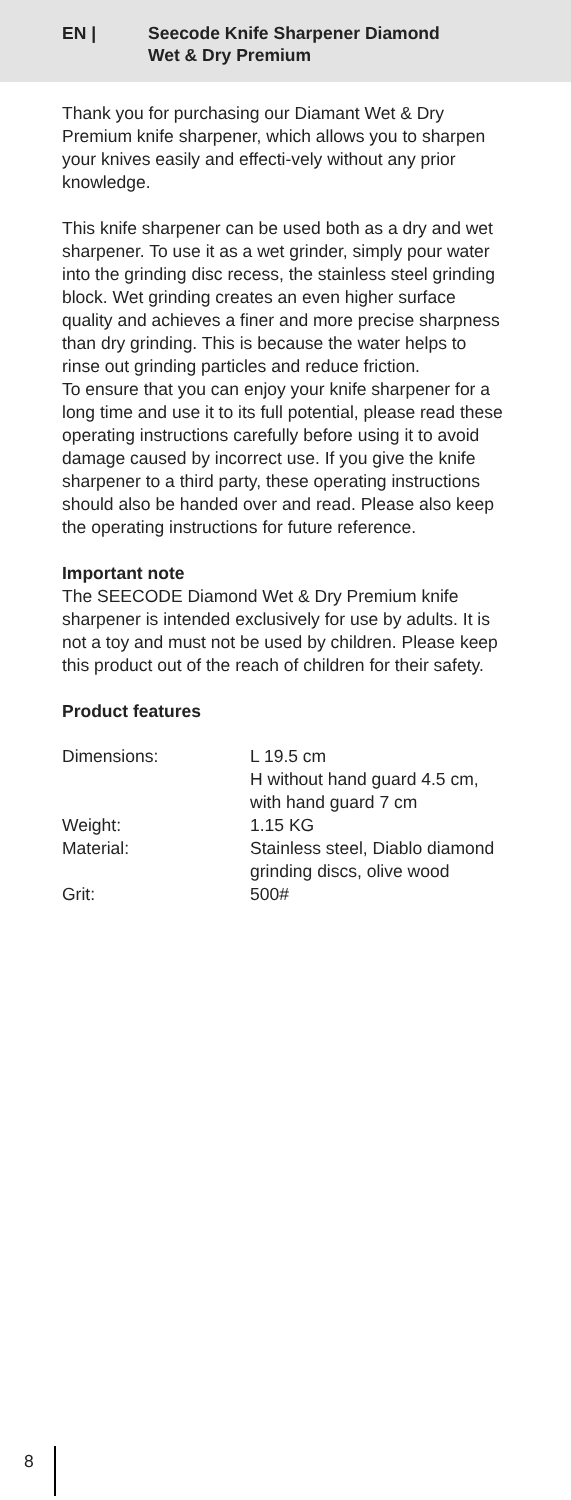EN | Seecode Knife Sharpener Diamond
Wet & Dry Premium
Thank you for purchasing our Diamant Wet & Dry Premium knife sharpener, which allows you to sharpen your knives easily and effecti-vely without any prior knowledge.
This knife sharpener can be used both as a dry and wet sharpener. To use it as a wet grinder, simply pour water into the grinding disc recess, the stainless steel grinding block. Wet grinding creates an even higher surface quality and achieves a finer and more precise sharpness than dry grinding. This is because the water helps to rinse out grinding particles and reduce friction.
To ensure that you can enjoy your knife sharpener for a long time and use it to its full potential, please read these operating instructions carefully before using it to avoid damage caused by incorrect use. If you give the knife sharpener to a third party, these operating instructions should also be handed over and read. Please also keep the operating instructions for future reference.
Important note
The SEECODE Diamond Wet & Dry Premium knife sharpener is intended exclusively for use by adults. It is not a toy and must not be used by children. Please keep this product out of the reach of children for their safety.
Product features
| Dimensions: | L 19.5 cm H without hand guard 4.5 cm, with hand guard 7 cm |
| Weight: | 1.15 KG |
| Material: | Stainless steel, Diablo diamond grinding discs, olive wood |
| Grit: | 500# |
8